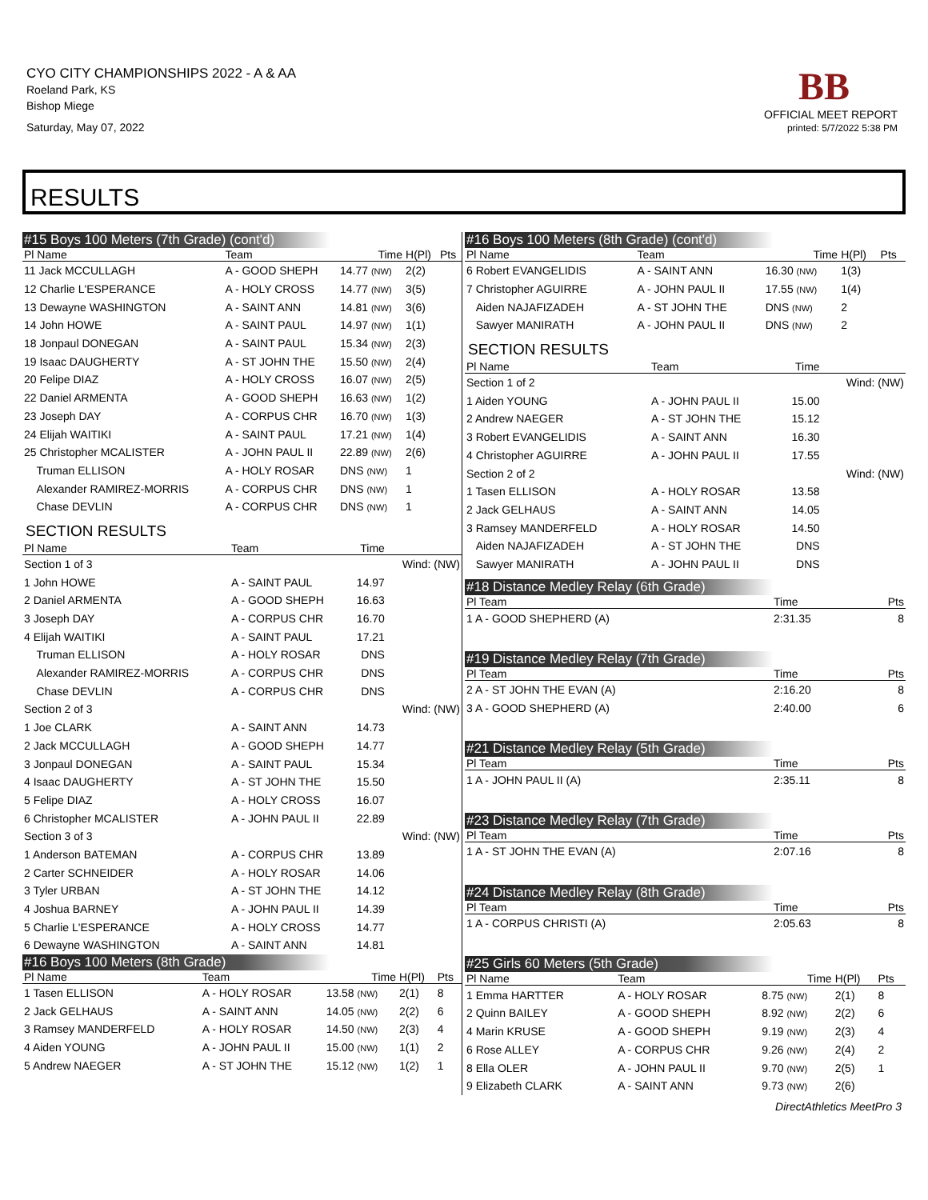CYO CITY CHAMPIONSHIPS 2022 - A & AA
Roeland Park, KS
Bishop Miege
Saturday, May 07, 2022
BB
OFFICIAL MEET REPORT
printed: 5/7/2022 5:38 PM
RESULTS
#15 Boys 100 Meters (7th Grade) (cont'd)
| Pl Name | Team | Time | H(Pl) | Pts |
| --- | --- | --- | --- | --- |
| 11 Jack MCCULLAGH | A - GOOD SHEPH | 14.77 (NW) | 2(2) | |
| 12 Charlie L'ESPERANCE | A - HOLY CROSS | 14.77 (NW) | 3(5) | |
| 13 Dewayne WASHINGTON | A - SAINT ANN | 14.81 (NW) | 3(6) | |
| 14 John HOWE | A - SAINT PAUL | 14.97 (NW) | 1(1) | |
| 18 Jonpaul DONEGAN | A - SAINT PAUL | 15.34 (NW) | 2(3) | |
| 19 Isaac DAUGHERTY | A - ST JOHN THE | 15.50 (NW) | 2(4) | |
| 20 Felipe DIAZ | A - HOLY CROSS | 16.07 (NW) | 2(5) | |
| 22 Daniel ARMENTA | A - GOOD SHEPH | 16.63 (NW) | 1(2) | |
| 23 Joseph DAY | A - CORPUS CHR | 16.70 (NW) | 1(3) | |
| 24 Elijah WAITIKI | A - SAINT PAUL | 17.21 (NW) | 1(4) | |
| 25 Christopher MCALISTER | A - JOHN PAUL II | 22.89 (NW) | 2(6) | |
| Truman ELLISON | A - HOLY ROSAR | DNS (NW) | 1 | |
| Alexander RAMIREZ-MORRIS | A - CORPUS CHR | DNS (NW) | 1 | |
| Chase DEVLIN | A - CORPUS CHR | DNS (NW) | 1 | |
SECTION RESULTS
| Pl Name | Team | Time | |
| --- | --- | --- | --- |
| Section 1 of 3 | | | Wind: (NW) |
| 1 John HOWE | A - SAINT PAUL | 14.97 | |
| 2 Daniel ARMENTA | A - GOOD SHEPH | 16.63 | |
| 3 Joseph DAY | A - CORPUS CHR | 16.70 | |
| 4 Elijah WAITIKI | A - SAINT PAUL | 17.21 | |
| Truman ELLISON | A - HOLY ROSAR | DNS | |
| Alexander RAMIREZ-MORRIS | A - CORPUS CHR | DNS | |
| Chase DEVLIN | A - CORPUS CHR | DNS | |
| Section 2 of 3 | | | Wind: (NW) |
| 1 Joe CLARK | A - SAINT ANN | 14.73 | |
| 2 Jack MCCULLAGH | A - GOOD SHEPH | 14.77 | |
| 3 Jonpaul DONEGAN | A - SAINT PAUL | 15.34 | |
| 4 Isaac DAUGHERTY | A - ST JOHN THE | 15.50 | |
| 5 Felipe DIAZ | A - HOLY CROSS | 16.07 | |
| 6 Christopher MCALISTER | A - JOHN PAUL II | 22.89 | |
| Section 3 of 3 | | | Wind: (NW) |
| 1 Anderson BATEMAN | A - CORPUS CHR | 13.89 | |
| 2 Carter SCHNEIDER | A - HOLY ROSAR | 14.06 | |
| 3 Tyler URBAN | A - ST JOHN THE | 14.12 | |
| 4 Joshua BARNEY | A - JOHN PAUL II | 14.39 | |
| 5 Charlie L'ESPERANCE | A - HOLY CROSS | 14.77 | |
| 6 Dewayne WASHINGTON | A - SAINT ANN | 14.81 | |
#16 Boys 100 Meters (8th Grade)
| Pl Name | Team | Time | H(Pl) | Pts |
| --- | --- | --- | --- | --- |
| 1 Tasen ELLISON | A - HOLY ROSAR | 13.58 (NW) | 2(1) | 8 |
| 2 Jack GELHAUS | A - SAINT ANN | 14.05 (NW) | 2(2) | 6 |
| 3 Ramsey MANDERFELD | A - HOLY ROSAR | 14.50 (NW) | 2(3) | 4 |
| 4 Aiden YOUNG | A - JOHN PAUL II | 15.00 (NW) | 1(1) | 2 |
| 5 Andrew NAEGER | A - ST JOHN THE | 15.12 (NW) | 1(2) | 1 |
#16 Boys 100 Meters (8th Grade) (cont'd)
| Pl Name | Team | Time | H(Pl) | Pts |
| --- | --- | --- | --- | --- |
| 6 Robert EVANGELIDIS | A - SAINT ANN | 16.30 (NW) | 1(3) | |
| 7 Christopher AGUIRRE | A - JOHN PAUL II | 17.55 (NW) | 1(4) | |
| Aiden NAJAFIZADEH | A - ST JOHN THE | DNS (NW) | 2 | |
| Sawyer MANIRATH | A - JOHN PAUL II | DNS (NW) | 2 | |
SECTION RESULTS
| Pl Name | Team | Time | |
| --- | --- | --- | --- |
| Section 1 of 2 | | | Wind: (NW) |
| 1 Aiden YOUNG | A - JOHN PAUL II | 15.00 | |
| 2 Andrew NAEGER | A - ST JOHN THE | 15.12 | |
| 3 Robert EVANGELIDIS | A - SAINT ANN | 16.30 | |
| 4 Christopher AGUIRRE | A - JOHN PAUL II | 17.55 | |
| Section 2 of 2 | | | Wind: (NW) |
| 1 Tasen ELLISON | A - HOLY ROSAR | 13.58 | |
| 2 Jack GELHAUS | A - SAINT ANN | 14.05 | |
| 3 Ramsey MANDERFELD | A - HOLY ROSAR | 14.50 | |
| Aiden NAJAFIZADEH | A - ST JOHN THE | DNS | |
| Sawyer MANIRATH | A - JOHN PAUL II | DNS | |
#18 Distance Medley Relay (6th Grade)
| Pl Team | Time | Pts |
| --- | --- | --- |
| 1 A - GOOD SHEPHERD (A) | 2:31.35 | 8 |
#19 Distance Medley Relay (7th Grade)
| Pl Team | Time | Pts |
| --- | --- | --- |
| 2 A - ST JOHN THE EVAN (A) | 2:16.20 | 8 |
| 3 A - GOOD SHEPHERD (A) | 2:40.00 | 6 |
#21 Distance Medley Relay (5th Grade)
| Pl Team | Time | Pts |
| --- | --- | --- |
| 1 A - JOHN PAUL II (A) | 2:35.11 | 8 |
#23 Distance Medley Relay (7th Grade)
| Pl Team | Time | Pts |
| --- | --- | --- |
| 1 A - ST JOHN THE EVAN (A) | 2:07.16 | 8 |
#24 Distance Medley Relay (8th Grade)
| Pl Team | Time | Pts |
| --- | --- | --- |
| 1 A - CORPUS CHRISTI (A) | 2:05.63 | 8 |
#25 Girls 60 Meters (5th Grade)
| Pl Name | Team | Time | H(Pl) | Pts |
| --- | --- | --- | --- | --- |
| 1 Emma HARTTER | A - HOLY ROSAR | 8.75 (NW) | 2(1) | 8 |
| 2 Quinn BAILEY | A - GOOD SHEPH | 8.92 (NW) | 2(2) | 6 |
| 4 Marin KRUSE | A - GOOD SHEPH | 9.19 (NW) | 2(3) | 4 |
| 6 Rose ALLEY | A - CORPUS CHR | 9.26 (NW) | 2(4) | 2 |
| 8 Ella OLER | A - JOHN PAUL II | 9.70 (NW) | 2(5) | 1 |
| 9 Elizabeth CLARK | A - SAINT ANN | 9.73 (NW) | 2(6) | |
DirectAthletics MeetPro 3